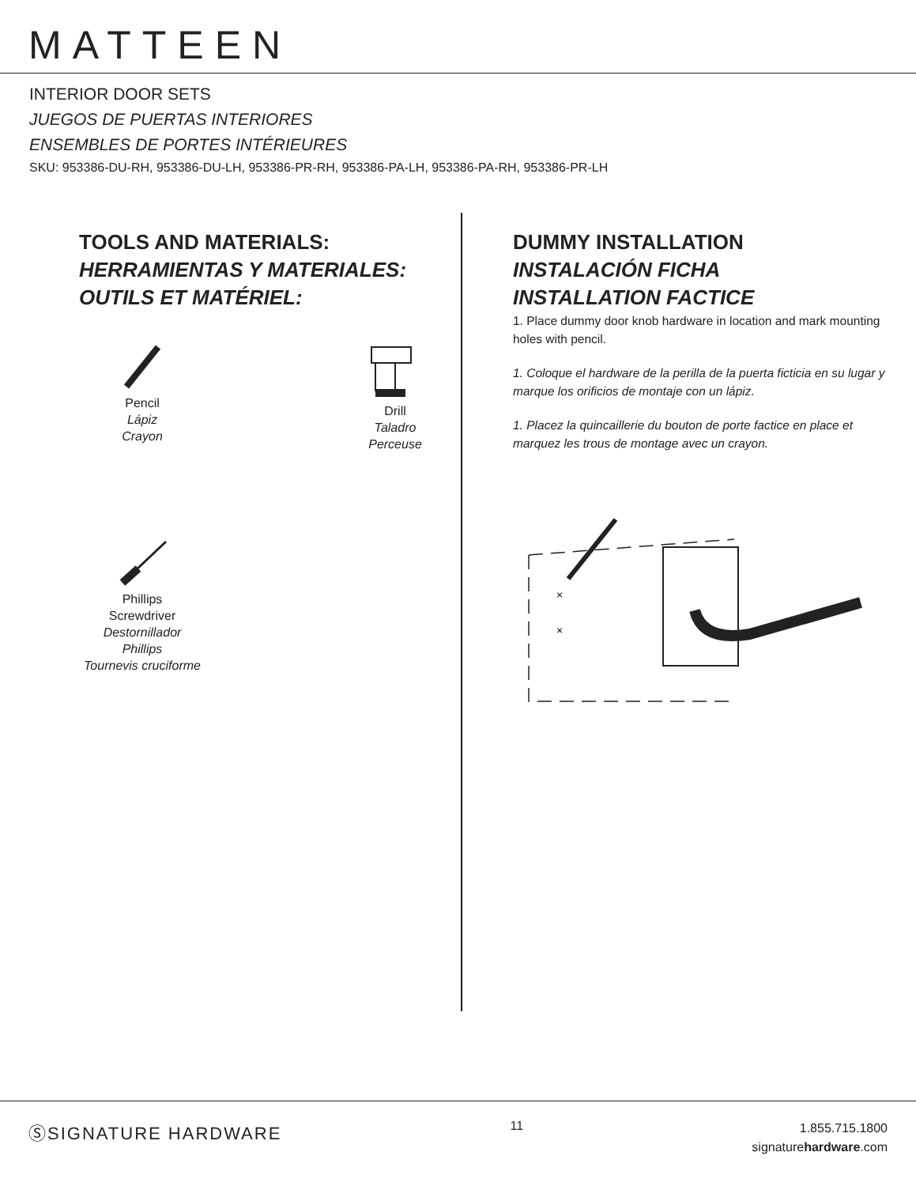MATTEEN
INTERIOR DOOR SETS
JUEGOS DE PUERTAS INTERIORES
ENSEMBLES DE PORTES INTÉRIEURES
SKU: 953386-DU-RH, 953386-DU-LH, 953386-PR-RH, 953386-PA-LH, 953386-PA-RH, 953386-PR-LH
TOOLS AND MATERIALS:
HERRAMIENTAS Y MATERIALES:
OUTILS ET MATÉRIEL:
Pencil
Lápiz
Crayon
Drill
Taladro
Perceuse
Phillips
Screwdriver
Destornillador
Phillips
Tournevis cruciforme
DUMMY INSTALLATION
INSTALACIÓN FICHA
INSTALLATION FACTICE
1. Place dummy door knob hardware in location and mark mounting holes with pencil.
1. Coloque el hardware de la perilla de la puerta ficticia en su lugar y marque los orificios de montaje con un lápiz.
1. Placez la quincaillerie du bouton de porte factice en place et marquez les trous de montage avec un crayon.
×
×
ⓈSIGNATURE HARDWARE
11
1.855.715.1800
signaturehardware.com